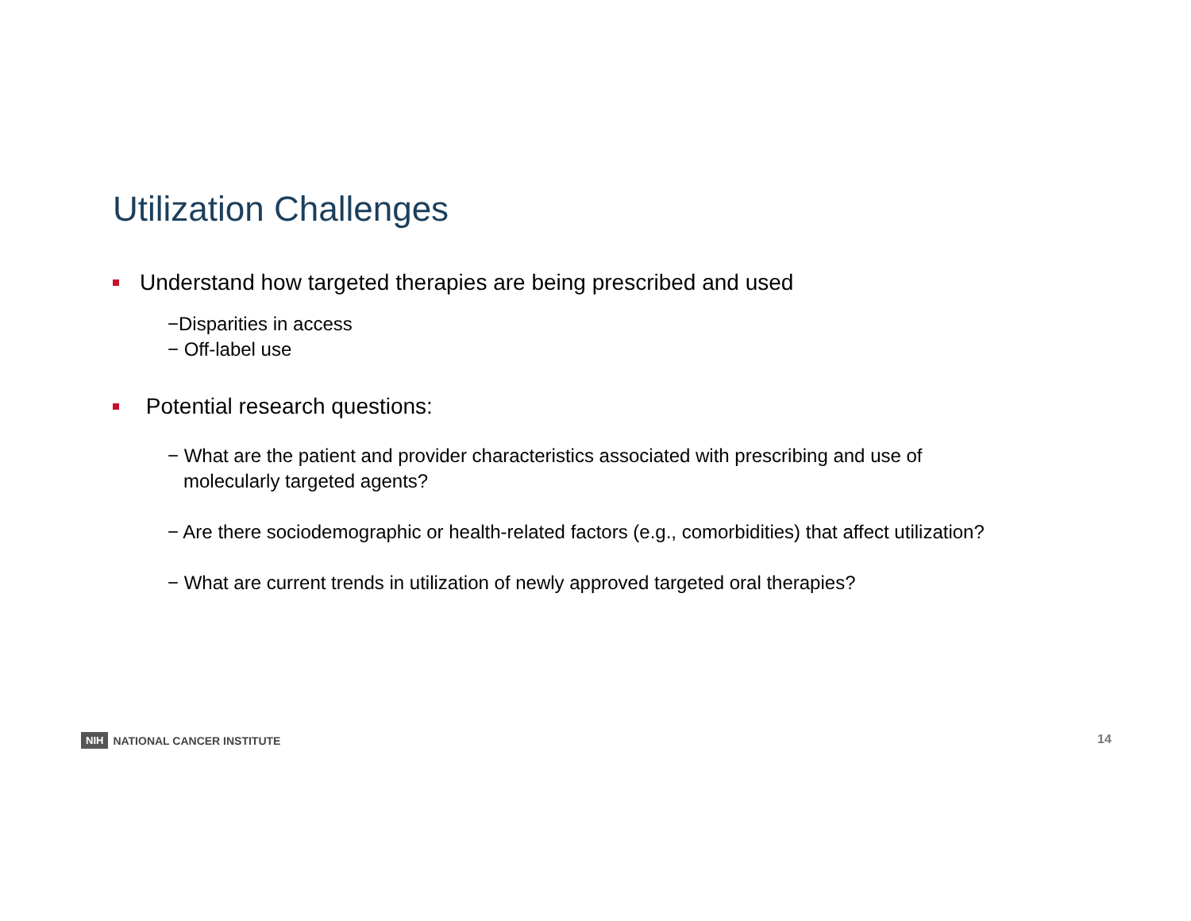Utilization Challenges
Understand how targeted therapies are being prescribed and used
−Disparities in access
− Off-label use
Potential research questions:
− What are the patient and provider characteristics associated with prescribing and use of
molecularly targeted agents?
− Are there sociodemographic or health-related factors (e.g., comorbidities) that affect utilization?
− What are current trends in utilization of newly approved targeted oral therapies?
NIH NATIONAL CANCER INSTITUTE 14